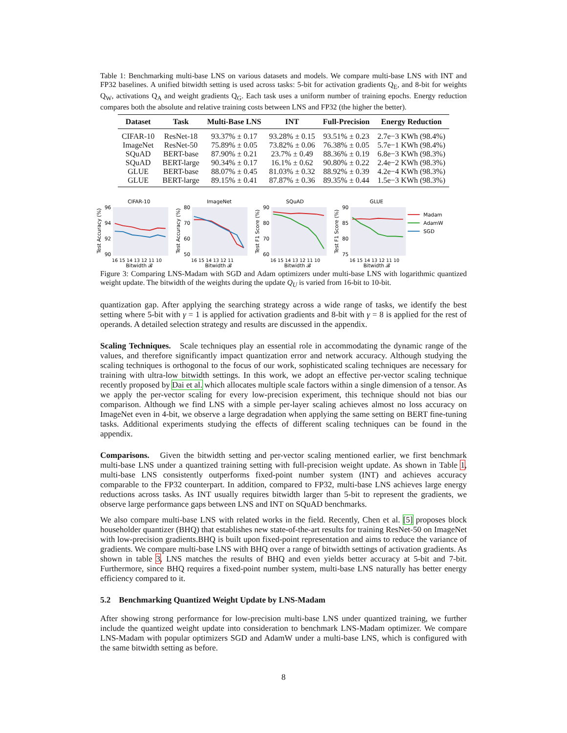Table 1: Benchmarking multi-base LNS on various datasets and models. We compare multi-base LNS with INT and FP32 baselines. A unified bitwidth setting is used across tasks: 5-bit for activation gradients Q<sub>E</sub>, and 8-bit for weights Q<sub>W</sub>, activations Q<sub>A</sub> and weight gradients Q<sub>G</sub>. Each task uses a uniform number of training epochs. Energy reduction compares both the absolute and relative training costs between LNS and FP32 (the higher the better).
| Dataset | Task | Multi-Base LNS | INT | Full-Precision | Energy Reduction |
| --- | --- | --- | --- | --- | --- |
| CIFAR-10 | ResNet-18 | 93.37% ± 0.17 | 93.28% ± 0.15 | 93.51% ± 0.23 | 2.7e−3 KWh (98.4%) |
| ImageNet | ResNet-50 | 75.89% ± 0.05 | 73.82% ± 0.06 | 76.38% ± 0.05 | 5.7e−1 KWh (98.4%) |
| SQuAD | BERT-base | 87.90% ± 0.21 | 23.7% ± 0.49 | 88.36% ± 0.19 | 6.8e−3 KWh (98.3%) |
| SQuAD | BERT-large | 90.34% ± 0.17 | 16.1% ± 0.62 | 90.80% ± 0.22 | 2.4e−2 KWh (98.3%) |
| GLUE | BERT-base | 88.07% ± 0.45 | 81.03% ± 0.32 | 88.92% ± 0.39 | 4.2e−4 KWh (98.3%) |
| GLUE | BERT-large | 89.15% ± 0.41 | 87.87% ± 0.36 | 89.35% ± 0.44 | 1.5e−3 KWh (98.3%) |
CIFAR-10
96
94
92
90
16 15 14 13 12 11 10
Bitwidth 𝓑
Test Accuracy (%)
ImageNet
80
70
60
50
16 15 14 13 12 11
Bitwidth 𝓑
Test Accuracy (%)
SQuAD
90
80
70
60
16 15 14 13 12 11 10
Bitwidth 𝓑
Test F1 Score (%)
GLUE
90
85
80
75
16 15 14 13 12 11 10
Bitwidth 𝓑
Test F1 Score (%)
Madam
AdamW
SGD
Figure 3: Comparing LNS-Madam with SGD and Adam optimizers under multi-base LNS with logarithmic quantized weight update. The bitwidth of the weights during the update Q<sub>U</sub> is varied from 16-bit to 10-bit.
quantization gap. After applying the searching strategy across a wide range of tasks, we identify the best setting where 5-bit with γ = 1 is applied for activation gradients and 8-bit with γ = 8 is applied for the rest of operands. A detailed selection strategy and results are discussed in the appendix.
Scaling Techniques. Scale techniques play an essential role in accommodating the dynamic range of the values, and therefore significantly impact quantization error and network accuracy. Although studying the scaling techniques is orthogonal to the focus of our work, sophisticated scaling techniques are necessary for training with ultra-low bitwidth settings. In this work, we adopt an effective per-vector scaling technique recently proposed by Dai et al. which allocates multiple scale factors within a single dimension of a tensor. As we apply the per-vector scaling for every low-precision experiment, this technique should not bias our comparison. Although we find LNS with a simple per-layer scaling achieves almost no loss accuracy on ImageNet even in 4-bit, we observe a large degradation when applying the same setting on BERT fine-tuning tasks. Additional experiments studying the effects of different scaling techniques can be found in the appendix.
Comparisons. Given the bitwidth setting and per-vector scaling mentioned earlier, we first benchmark multi-base LNS under a quantized training setting with full-precision weight update. As shown in Table 1, multi-base LNS consistently outperforms fixed-point number system (INT) and achieves accuracy comparable to the FP32 counterpart. In addition, compared to FP32, multi-base LNS achieves large energy reductions across tasks. As INT usually requires bitwidth larger than 5-bit to represent the gradients, we observe large performance gaps between LNS and INT on SQuAD benchmarks.
We also compare multi-base LNS with related works in the field. Recently, Chen et al. [5] proposes block householder quantizer (BHQ) that establishes new state-of-the-art results for training ResNet-50 on ImageNet with low-precision gradients.BHQ is built upon fixed-point representation and aims to reduce the variance of gradients. We compare multi-base LNS with BHQ over a range of bitwidth settings of activation gradients. As shown in table 3, LNS matches the results of BHQ and even yields better accuracy at 5-bit and 7-bit. Furthermore, since BHQ requires a fixed-point number system, multi-base LNS naturally has better energy efficiency compared to it.
5.2 Benchmarking Quantized Weight Update by LNS-Madam
After showing strong performance for low-precision multi-base LNS under quantized training, we further include the quantized weight update into consideration to benchmark LNS-Madam optimizer. We compare LNS-Madam with popular optimizers SGD and AdamW under a multi-base LNS, which is configured with the same bitwidth setting as before.
8